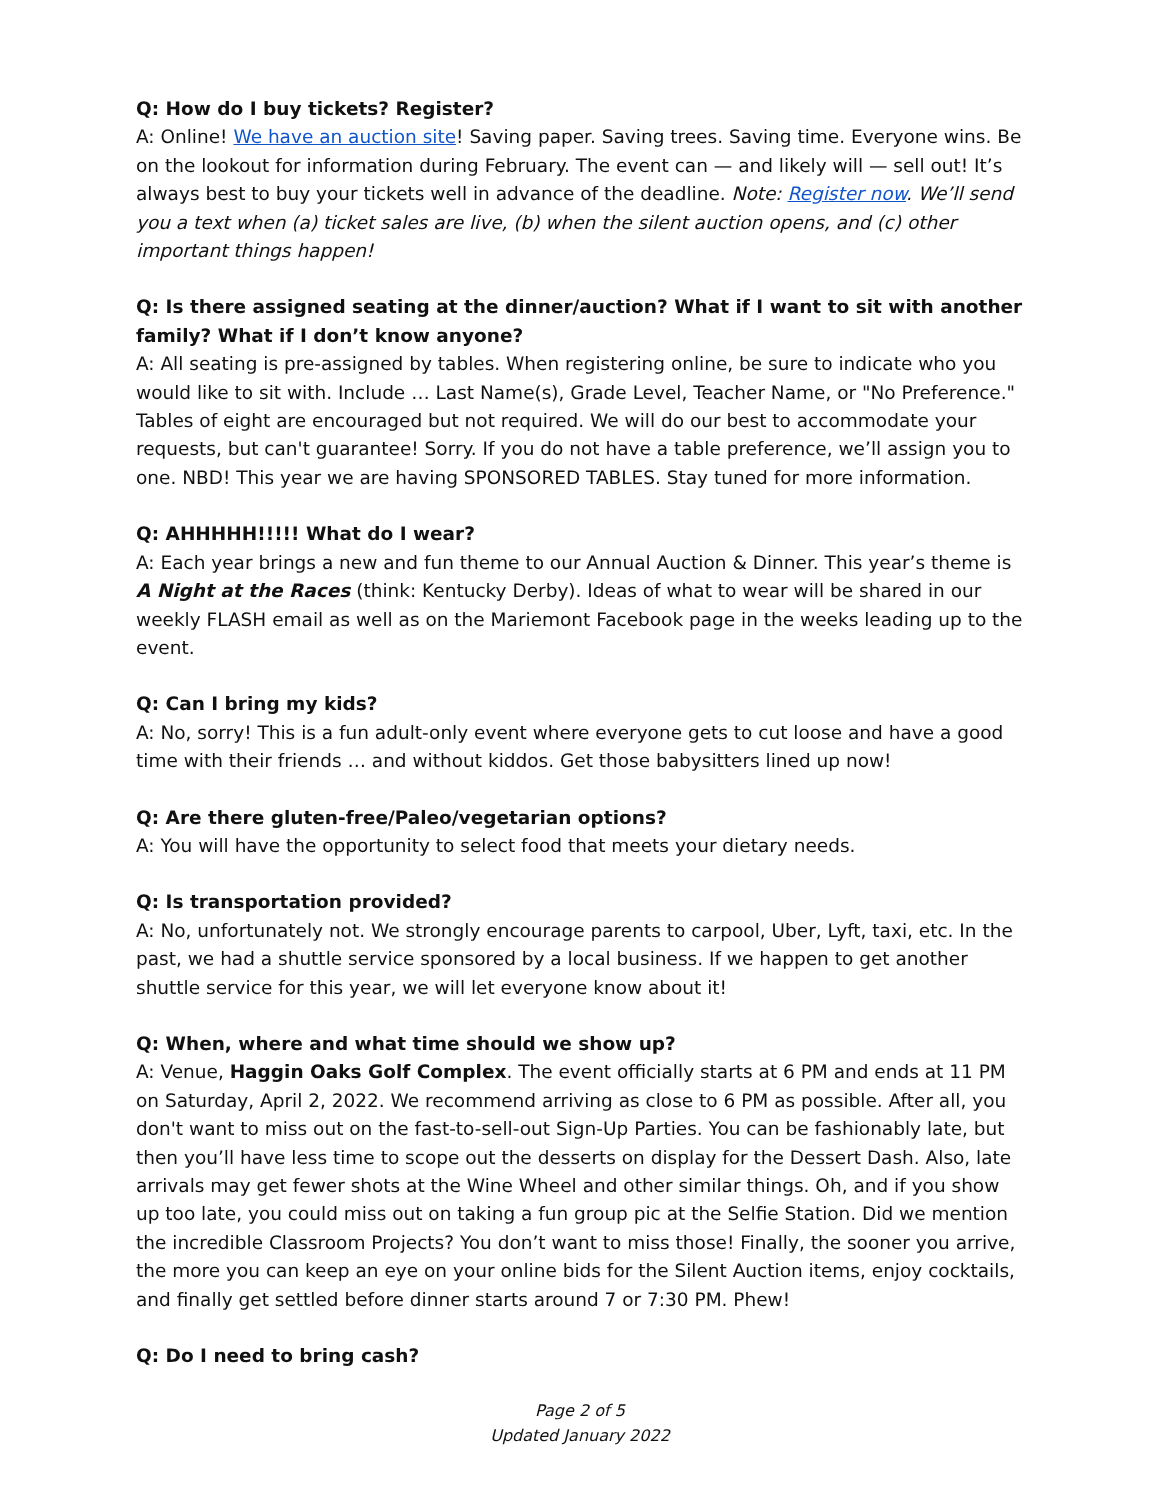Q: How do I buy tickets? Register?
A: Online! We have an auction site! Saving paper. Saving trees. Saving time. Everyone wins. Be on the lookout for information during February. The event can — and likely will — sell out! It’s always best to buy your tickets well in advance of the deadline. Note: Register now. We’ll send you a text when (a) ticket sales are live, (b) when the silent auction opens, and (c) other important things happen!
Q: Is there assigned seating at the dinner/auction? What if I want to sit with another family? What if I don’t know anyone?
A: All seating is pre-assigned by tables. When registering online, be sure to indicate who you would like to sit with. Include … Last Name(s), Grade Level, Teacher Name, or "No Preference." Tables of eight are encouraged but not required. We will do our best to accommodate your requests, but can't guarantee! Sorry. If you do not have a table preference, we’ll assign you to one. NBD! This year we are having SPONSORED TABLES. Stay tuned for more information.
Q: AHHHHH!!!!! What do I wear?
A: Each year brings a new and fun theme to our Annual Auction & Dinner. This year’s theme is A Night at the Races (think: Kentucky Derby). Ideas of what to wear will be shared in our weekly FLASH email as well as on the Mariemont Facebook page in the weeks leading up to the event.
Q: Can I bring my kids?
A: No, sorry! This is a fun adult-only event where everyone gets to cut loose and have a good time with their friends … and without kiddos. Get those babysitters lined up now!
Q: Are there gluten-free/Paleo/vegetarian options?
A: You will have the opportunity to select food that meets your dietary needs.
Q: Is transportation provided?
A: No, unfortunately not. We strongly encourage parents to carpool, Uber, Lyft, taxi, etc. In the past, we had a shuttle service sponsored by a local business. If we happen to get another shuttle service for this year, we will let everyone know about it!
Q: When, where and what time should we show up?
A: Venue, Haggin Oaks Golf Complex. The event officially starts at 6 PM and ends at 11 PM on Saturday, April 2, 2022. We recommend arriving as close to 6 PM as possible. After all, you don't want to miss out on the fast-to-sell-out Sign-Up Parties. You can be fashionably late, but then you’ll have less time to scope out the desserts on display for the Dessert Dash. Also, late arrivals may get fewer shots at the Wine Wheel and other similar things. Oh, and if you show up too late, you could miss out on taking a fun group pic at the Selfie Station. Did we mention the incredible Classroom Projects? You don’t want to miss those! Finally, the sooner you arrive, the more you can keep an eye on your online bids for the Silent Auction items, enjoy cocktails, and finally get settled before dinner starts around 7 or 7:30 PM. Phew!
Q: Do I need to bring cash?
Page 2 of 5
Updated January 2022